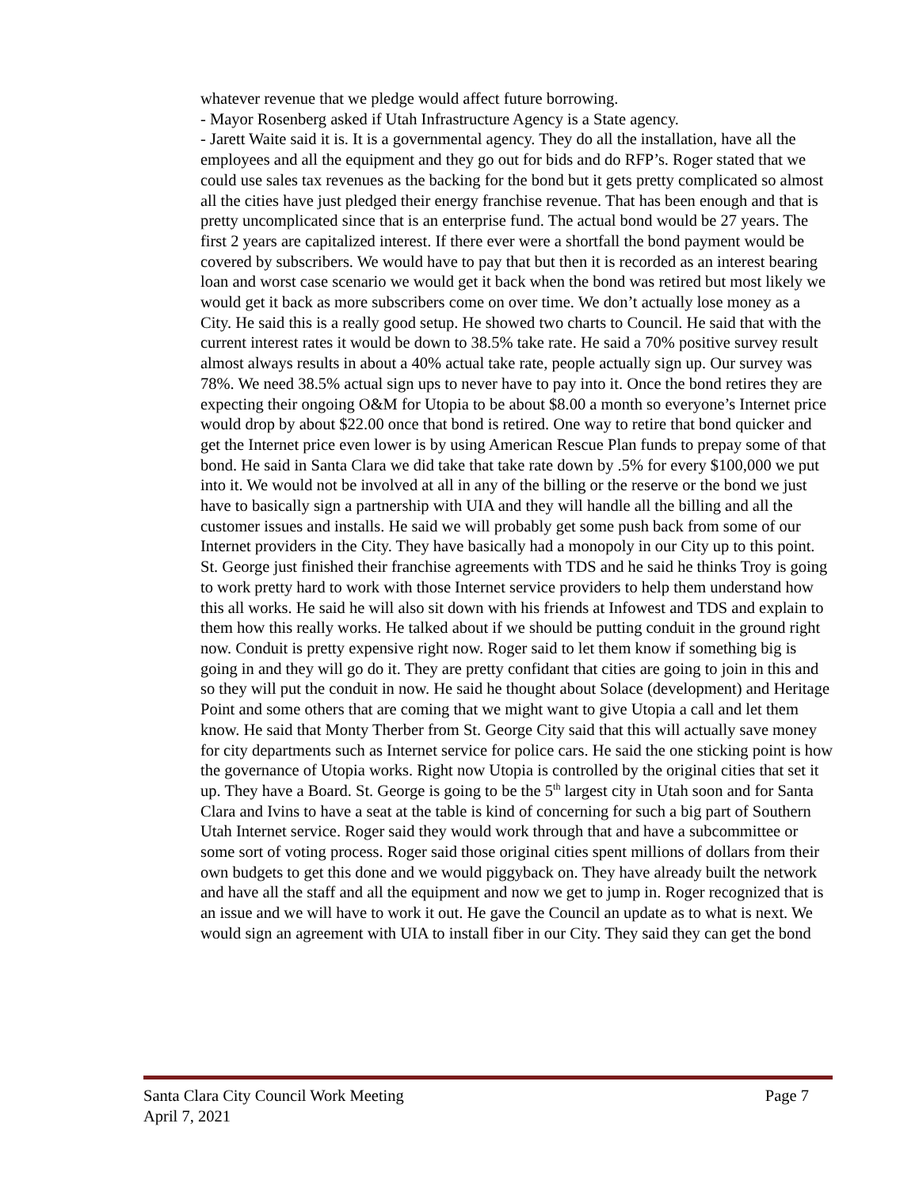whatever revenue that we pledge would affect future borrowing.
- Mayor Rosenberg asked if Utah Infrastructure Agency is a State agency.
- Jarett Waite said it is. It is a governmental agency. They do all the installation, have all the employees and all the equipment and they go out for bids and do RFP’s. Roger stated that we could use sales tax revenues as the backing for the bond but it gets pretty complicated so almost all the cities have just pledged their energy franchise revenue. That has been enough and that is pretty uncomplicated since that is an enterprise fund. The actual bond would be 27 years. The first 2 years are capitalized interest. If there ever were a shortfall the bond payment would be covered by subscribers. We would have to pay that but then it is recorded as an interest bearing loan and worst case scenario we would get it back when the bond was retired but most likely we would get it back as more subscribers come on over time. We don’t actually lose money as a City. He said this is a really good setup. He showed two charts to Council. He said that with the current interest rates it would be down to 38.5% take rate. He said a 70% positive survey result almost always results in about a 40% actual take rate, people actually sign up. Our survey was 78%. We need 38.5% actual sign ups to never have to pay into it. Once the bond retires they are expecting their ongoing O&M for Utopia to be about $8.00 a month so everyone’s Internet price would drop by about $22.00 once that bond is retired. One way to retire that bond quicker and get the Internet price even lower is by using American Rescue Plan funds to prepay some of that bond. He said in Santa Clara we did take that take rate down by .5% for every $100,000 we put into it. We would not be involved at all in any of the billing or the reserve or the bond we just have to basically sign a partnership with UIA and they will handle all the billing and all the customer issues and installs. He said we will probably get some push back from some of our Internet providers in the City. They have basically had a monopoly in our City up to this point. St. George just finished their franchise agreements with TDS and he said he thinks Troy is going to work pretty hard to work with those Internet service providers to help them understand how this all works. He said he will also sit down with his friends at Infowest and TDS and explain to them how this really works. He talked about if we should be putting conduit in the ground right now. Conduit is pretty expensive right now. Roger said to let them know if something big is going in and they will go do it. They are pretty confidant that cities are going to join in this and so they will put the conduit in now. He said he thought about Solace (development) and Heritage Point and some others that are coming that we might want to give Utopia a call and let them know. He said that Monty Therber from St. George City said that this will actually save money for city departments such as Internet service for police cars. He said the one sticking point is how the governance of Utopia works. Right now Utopia is controlled by the original cities that set it up. They have a Board. St. George is going to be the 5<sup>th</sup> largest city in Utah soon and for Santa Clara and Ivins to have a seat at the table is kind of concerning for such a big part of Southern Utah Internet service. Roger said they would work through that and have a subcommittee or some sort of voting process. Roger said those original cities spent millions of dollars from their own budgets to get this done and we would piggyback on. They have already built the network and have all the staff and all the equipment and now we get to jump in. Roger recognized that is an issue and we will have to work it out. He gave the Council an update as to what is next. We would sign an agreement with UIA to install fiber in our City. They said they can get the bond
Santa Clara City Council Work Meeting Page 7
April 7, 2021